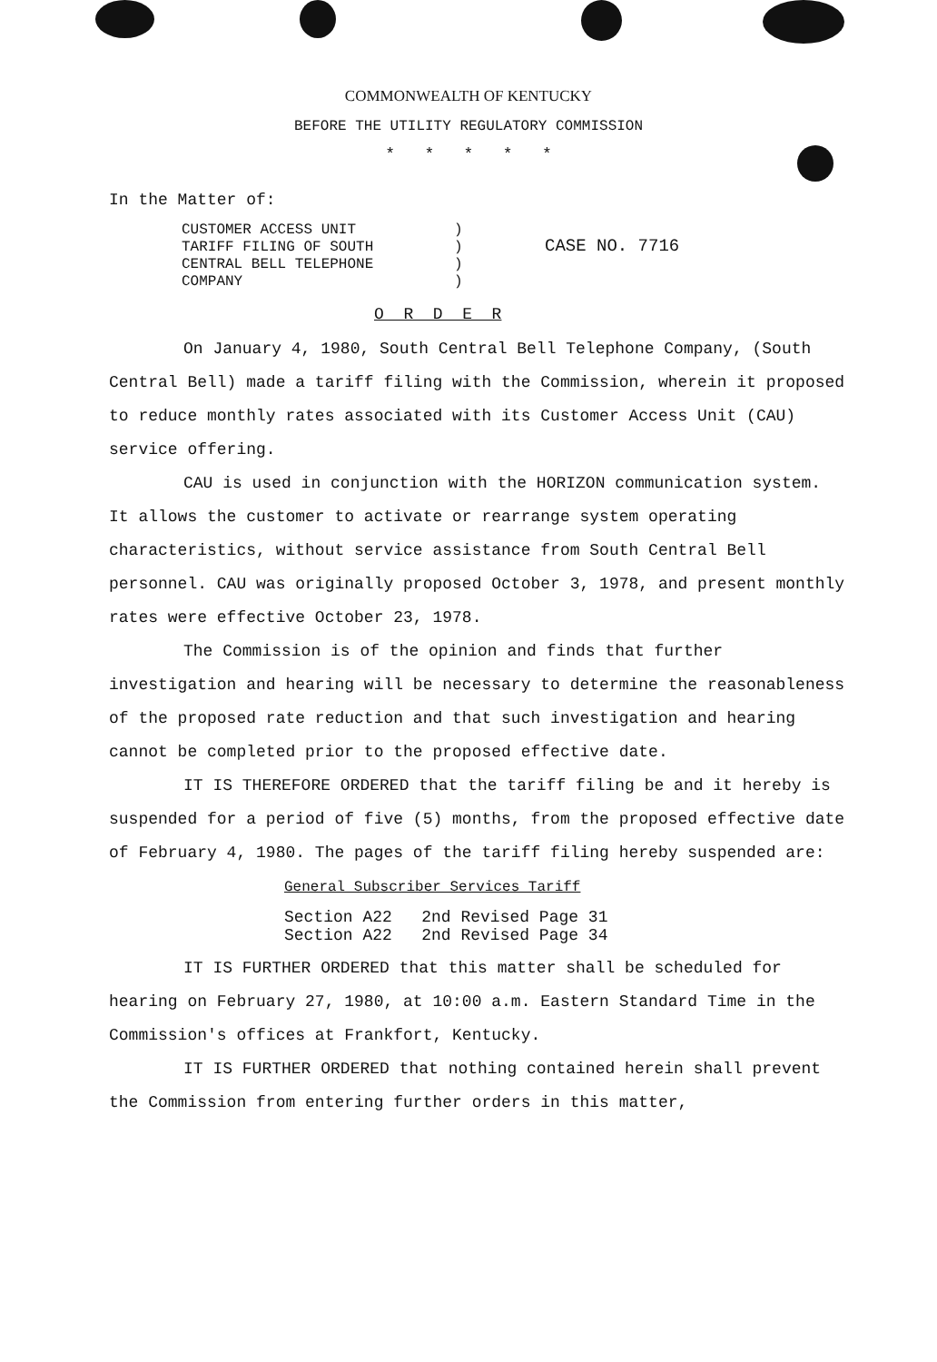COMMONWEALTH OF KENTUCKY
BEFORE THE UTILITY REGULATORY COMMISSION
* * * * *
In the Matter of:
CUSTOMER ACCESS UNIT
TARIFF FILING OF SOUTH
CENTRAL BELL TELEPHONE
COMPANY
)
)
)
)
CASE NO. 7716
O R D E R
On January 4, 1980, South Central Bell Telephone Company, (South Central Bell) made a tariff filing with the Commission, wherein it proposed to reduce monthly rates associated with its Customer Access Unit (CAU) service offering.
CAU is used in conjunction with the HORIZON communication system. It allows the customer to activate or rearrange system operating characteristics, without service assistance from South Central Bell personnel. CAU was originally proposed October 3, 1978, and present monthly rates were effective October 23, 1978.
The Commission is of the opinion and finds that further investigation and hearing will be necessary to determine the reasonableness of the proposed rate reduction and that such investigation and hearing cannot be completed prior to the proposed effective date.
IT IS THEREFORE ORDERED that the tariff filing be and it hereby is suspended for a period of five (5) months, from the proposed effective date of February 4, 1980. The pages of the tariff filing hereby suspended are:
General Subscriber Services Tariff
Section A22 2nd Revised Page 31
Section A22 2nd Revised Page 34
IT IS FURTHER ORDERED that this matter shall be scheduled for hearing on February 27, 1980, at 10:00 a.m. Eastern Standard Time in the Commission's offices at Frankfort, Kentucky.
IT IS FURTHER ORDERED that nothing contained herein shall prevent the Commission from entering further orders in this matter,